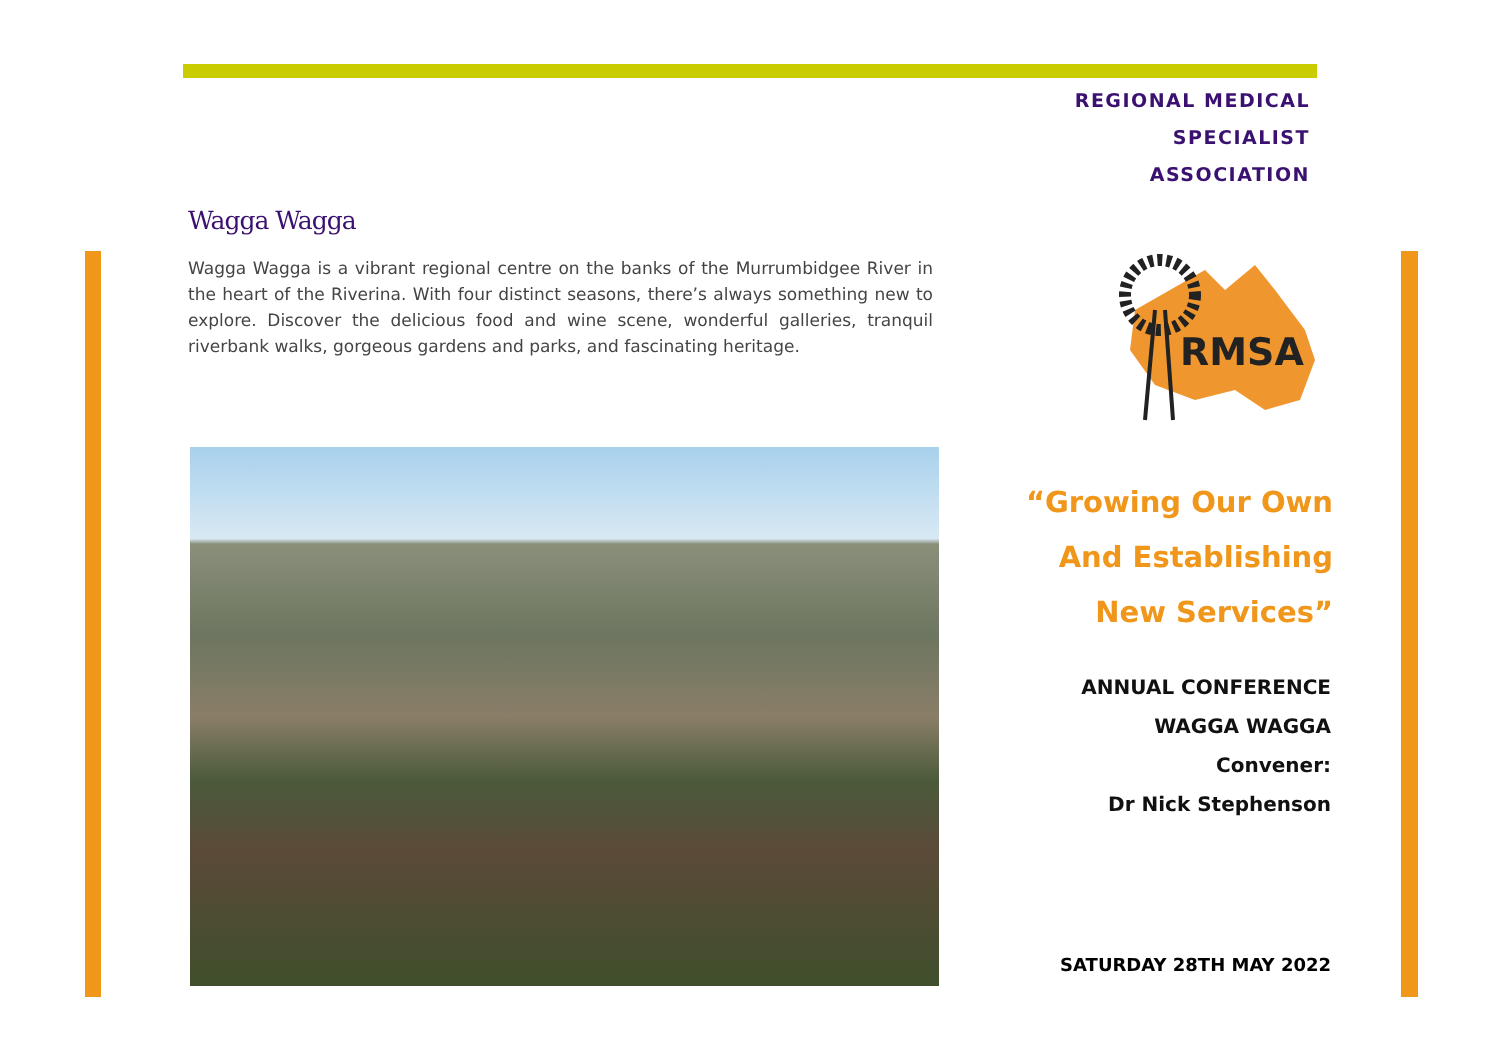REGIONAL MEDICAL
SPECIALIST
ASSOCIATION
Wagga Wagga
Wagga Wagga is a vibrant regional centre on the banks of the Murrumbidgee River in the heart of the Riverina. With four distinct seasons, there’s always something new to explore. Discover the delicious food and wine scene, wonderful galleries, tranquil riverbank walks, gorgeous gardens and parks, and fascinating heritage.
RMSA
“Growing Our Own
And Establishing
New Services”
ANNUAL CONFERENCE
WAGGA WAGGA
Convener:
Dr Nick Stephenson
SATURDAY 28TH MAY 2022